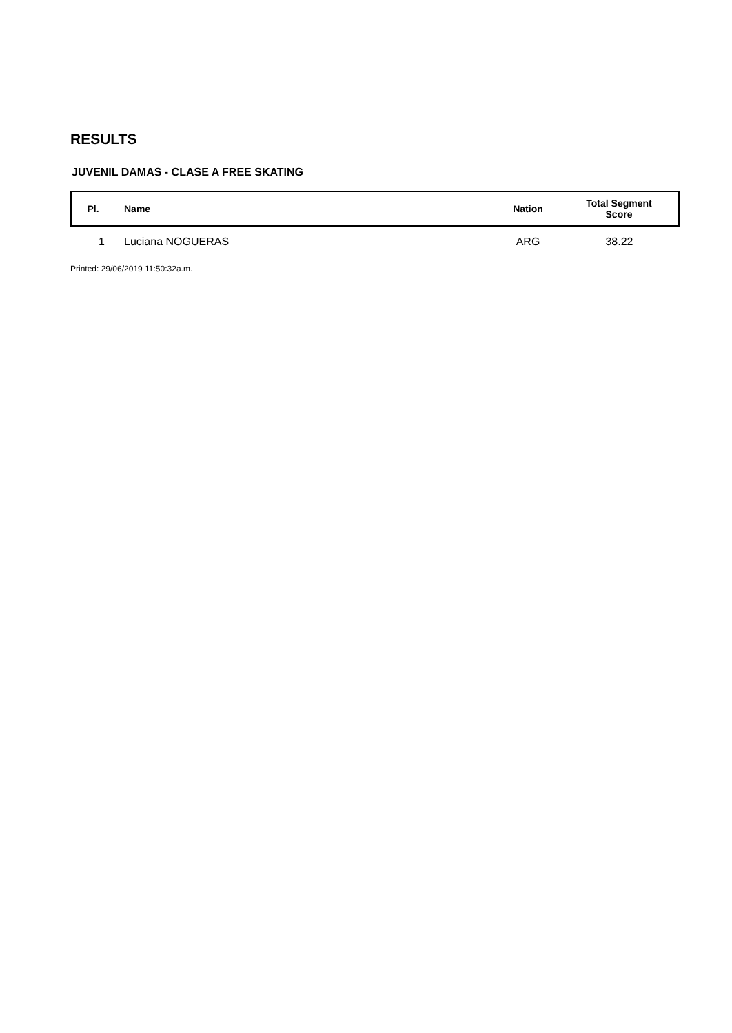RESULTS
JUVENIL DAMAS - CLASE A FREE SKATING
| Pl. | Name | Nation | Total Segment Score |
| --- | --- | --- | --- |
| 1 | Luciana NOGUERAS | ARG | 38.22 |
Printed: 29/06/2019 11:50:32a.m.